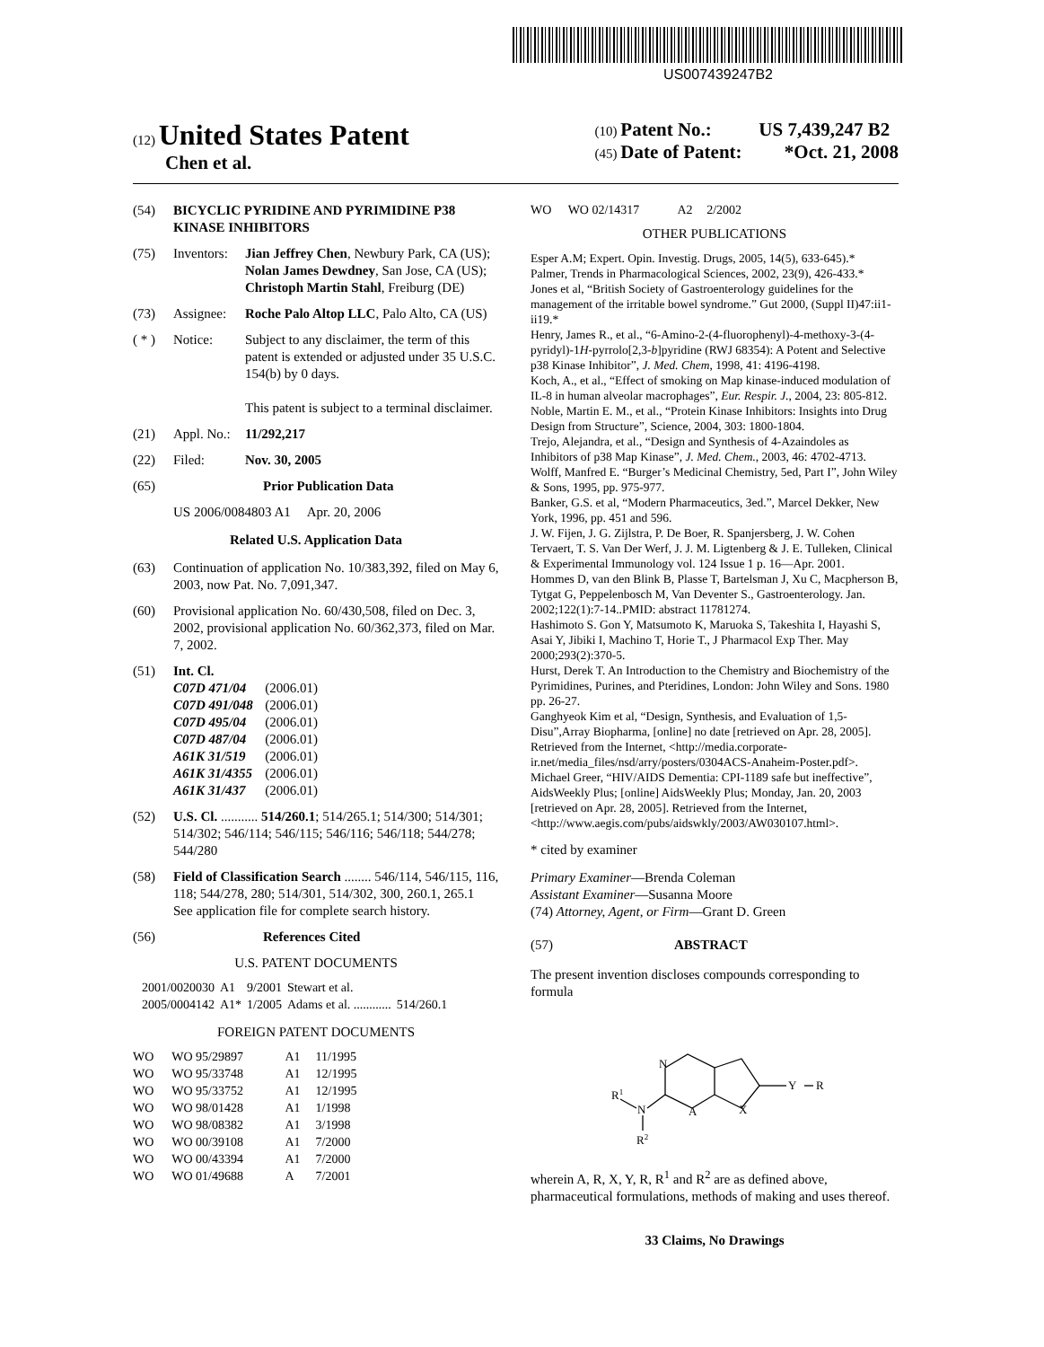US007439247B2
(12) United States Patent
Chen et al.
(10) Patent No.: US 7,439,247 B2
(45) Date of Patent: *Oct. 21, 2008
(54) BICYCLIC PYRIDINE AND PYRIMIDINE P38 KINASE INHIBITORS
(75) Inventors: Jian Jeffrey Chen, Newbury Park, CA (US); Nolan James Dewdney, San Jose, CA (US); Christoph Martin Stahl, Freiburg (DE)
(73) Assignee: Roche Palo Altop LLC, Palo Alto, CA (US)
( * ) Notice: Subject to any disclaimer, the term of this patent is extended or adjusted under 35 U.S.C. 154(b) by 0 days.
This patent is subject to a terminal disclaimer.
(21) Appl. No.: 11/292,217
(22) Filed: Nov. 30, 2005
(65) Prior Publication Data
US 2006/0084803 A1 Apr. 20, 2006
Related U.S. Application Data
(63) Continuation of application No. 10/383,392, filed on May 6, 2003, now Pat. No. 7,091,347.
(60) Provisional application No. 60/430,508, filed on Dec. 3, 2002, provisional application No. 60/362,373, filed on Mar. 7, 2002.
(51) Int. Cl.
| C07D 471/04 | (2006.01) |
| C07D 491/048 | (2006.01) |
| C07D 495/04 | (2006.01) |
| C07D 487/04 | (2006.01) |
| A61K 31/519 | (2006.01) |
| A61K 31/4355 | (2006.01) |
| A61K 31/437 | (2006.01) |
(52) U.S. Cl. ........... 514/260.1; 514/265.1; 514/300; 514/301; 514/302; 546/114; 546/115; 546/116; 546/118; 544/278; 544/280
(58) Field of Classification Search ........ 546/114, 546/115, 116, 118; 544/278, 280; 514/301, 514/302, 300, 260.1, 265.1
See application file for complete search history.
(56) References Cited
U.S. PATENT DOCUMENTS
| 2001/0020030 | A1 | 9/2001 | Stewart et al. | |
| 2005/0004142 | A1* | 1/2005 | Adams et al. ............ | 514/260.1 |
FOREIGN PATENT DOCUMENTS
| WO | WO 95/29897 | A1 | 11/1995 |
| WO | WO 95/33748 | A1 | 12/1995 |
| WO | WO 95/33752 | A1 | 12/1995 |
| WO | WO 98/01428 | A1 | 1/1998 |
| WO | WO 98/08382 | A1 | 3/1998 |
| WO | WO 00/39108 | A1 | 7/2000 |
| WO | WO 00/43394 | A1 | 7/2000 |
| WO | WO 01/49688 | A | 7/2001 |
| WO | WO 02/14317 | A2 | 2/2002 |
OTHER PUBLICATIONS
Esper A.M; Expert. Opin. Investig. Drugs, 2005, 14(5), 633-645).*
Palmer, Trends in Pharmacological Sciences, 2002, 23(9), 426-433.*
Jones et al, “British Society of Gastroenterology guidelines for the management of the irritable bowel syndrome.” Gut 2000, (Suppl II)47:ii1-ii19.*
Henry, James R., et al., “6-Amino-2-(4-fluorophenyl)-4-methoxy-3-(4-pyridyl)-1H-pyrrolo[2,3-b]pyridine (RWJ 68354): A Potent and Selective p38 Kinase Inhibitor”, J. Med. Chem, 1998, 41: 4196-4198.
Koch, A., et al., “Effect of smoking on Map kinase-induced modulation of IL-8 in human alveolar macrophages”, Eur. Respir. J., 2004, 23: 805-812.
Noble, Martin E. M., et al., “Protein Kinase Inhibitors: Insights into Drug Design from Structure”, Science, 2004, 303: 1800-1804.
Trejo, Alejandra, et al., “Design and Synthesis of 4-Azaindoles as Inhibitors of p38 Map Kinase”, J. Med. Chem., 2003, 46: 4702-4713.
Wolff, Manfred E. “Burger’s Medicinal Chemistry, 5ed, Part I”, John Wiley & Sons, 1995, pp. 975-977.
Banker, G.S. et al, “Modern Pharmaceutics, 3ed.”, Marcel Dekker, New York, 1996, pp. 451 and 596.
J. W. Fijen, J. G. Zijlstra, P. De Boer, R. Spanjersberg, J. W. Cohen Tervaert, T. S. Van Der Werf, J. J. M. Ligtenberg & J. E. Tulleken, Clinical & Experimental Immunology vol. 124 Issue 1 p. 16—Apr. 2001.
Hommes D, van den Blink B, Plasse T, Bartelsman J, Xu C, Macpherson B, Tytgat G, Peppelenbosch M, Van Deventer S., Gastroenterology. Jan. 2002;122(1):7-14..PMID: abstract 11781274.
Hashimoto S. Gon Y, Matsumoto K, Maruoka S, Takeshita I, Hayashi S, Asai Y, Jibiki I, Machino T, Horie T., J Pharmacol Exp Ther. May 2000;293(2):370-5.
Hurst, Derek T. An Introduction to the Chemistry and Biochemistry of the Pyrimidines, Purines, and Pteridines, London: John Wiley and Sons. 1980 pp. 26-27.
Ganghyeok Kim et al, “Design, Synthesis, and Evaluation of 1,5-Disu”,Array Biopharma, [online] no date [retrieved on Apr. 28, 2005]. Retrieved from the Internet, <http://media.corporate-ir.net/media_files/nsd/arry/posters/0304ACS-Anaheim-Poster.pdf>.
Michael Greer, “HIV/AIDS Dementia: CPI-1189 safe but ineffective”, AidsWeekly Plus; [online] AidsWeekly Plus; Monday, Jan. 20, 2003 [retrieved on Apr. 28, 2005]. Retrieved from the Internet, <http://www.aegis.com/pubs/aidswkly/2003/AW030107.html>.
* cited by examiner
Primary Examiner—Brenda Coleman
Assistant Examiner—Susanna Moore
(74) Attorney, Agent, or Firm—Grant D. Green
(57) ABSTRACT
The present invention discloses compounds corresponding to formula
N
Y
R
R1
N
R2
A
X
wherein A, R, X, Y, R, R<sup>1</sup> and R<sup>2</sup> are as defined above, pharmaceutical formulations, methods of making and uses thereof.
33 Claims, No Drawings